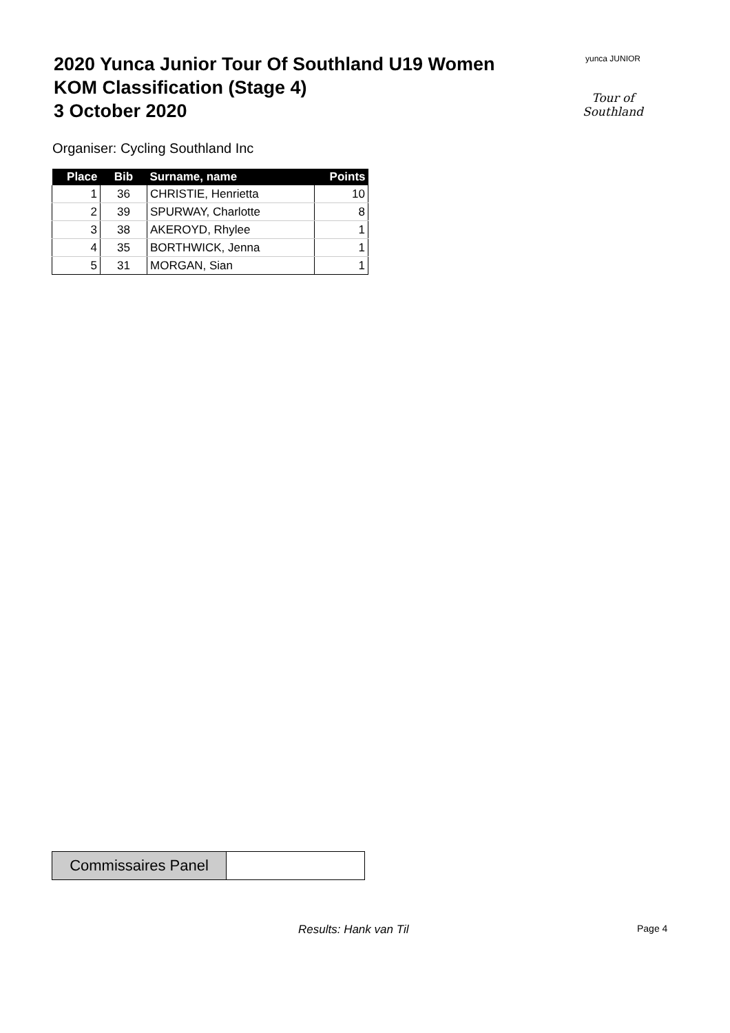2020 Yunca Junior Tour Of Southland U19 Women
KOM Classification (Stage 4)
3 October 2020
yunca JUNIOR
Tour of Southland
Organiser: Cycling Southland Inc
| Place | Bib | Surname, name | Points |
| --- | --- | --- | --- |
| 1 | 36 | CHRISTIE, Henrietta | 10 |
| 2 | 39 | SPURWAY, Charlotte | 8 |
| 3 | 38 | AKEROYD, Rhylee | 1 |
| 4 | 35 | BORTHWICK, Jenna | 1 |
| 5 | 31 | MORGAN, Sian | 1 |
Commissaires Panel
Results: Hank van Til Page 4